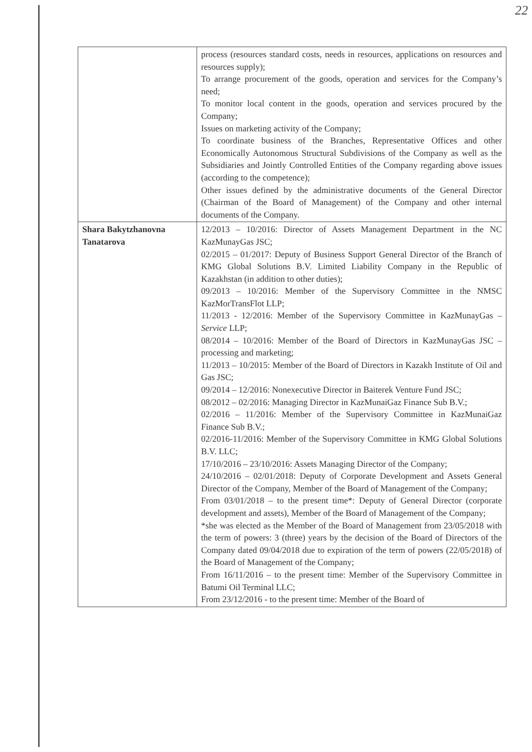22
| | process (resources standard costs, needs in resources, applications on resources and resources supply); To arrange procurement of the goods, operation and services for the Company’s need; To monitor local content in the goods, operation and services procured by the Company; Issues on marketing activity of the Company; To coordinate business of the Branches, Representative Offices and other Economically Autonomous Structural Subdivisions of the Company as well as the Subsidiaries and Jointly Controlled Entities of the Company regarding above issues (according to the competence); Other issues defined by the administrative documents of the General Director (Chairman of the Board of Management) of the Company and other internal documents of the Company. |
| Shara Bakytzhanovna Tanatarova | 12/2013 – 10/2016: Director of Assets Management Department in the NC KazMunayGas JSC; 02/2015 – 01/2017: Deputy of Business Support General Director of the Branch of KMG Global Solutions B.V. Limited Liability Company in the Republic of Kazakhstan (in addition to other duties); 09/2013 – 10/2016: Member of the Supervisory Committee in the NMSC KazMorTransFlot LLP; 11/2013 - 12/2016: Member of the Supervisory Committee in KazMunayGas – Service LLP; 08/2014 – 10/2016: Member of the Board of Directors in KazMunayGas JSC – processing and marketing; 11/2013 – 10/2015: Member of the Board of Directors in Kazakh Institute of Oil and Gas JSC; 09/2014 – 12/2016: Nonexecutive Director in Baiterek Venture Fund JSC; 08/2012 – 02/2016: Managing Director in KazMunaiGaz Finance Sub B.V.; 02/2016 – 11/2016: Member of the Supervisory Committee in KazMunaiGaz Finance Sub B.V.; 02/2016-11/2016: Member of the Supervisory Committee in KMG Global Solutions B.V. LLC; 17/10/2016 – 23/10/2016: Assets Managing Director of the Company; 24/10/2016 – 02/01/2018: Deputy of Corporate Development and Assets General Director of the Company, Member of the Board of Management of the Company; From 03/01/2018 – to the present time*: Deputy of General Director (corporate development and assets), Member of the Board of Management of the Company; *she was elected as the Member of the Board of Management from 23/05/2018 with the term of powers: 3 (three) years by the decision of the Board of Directors of the Company dated 09/04/2018 due to expiration of the term of powers (22/05/2018) of the Board of Management of the Company; From 16/11/2016 – to the present time: Member of the Supervisory Committee in Batumi Oil Terminal LLC; From 23/12/2016 - to the present time: Member of the Board of |